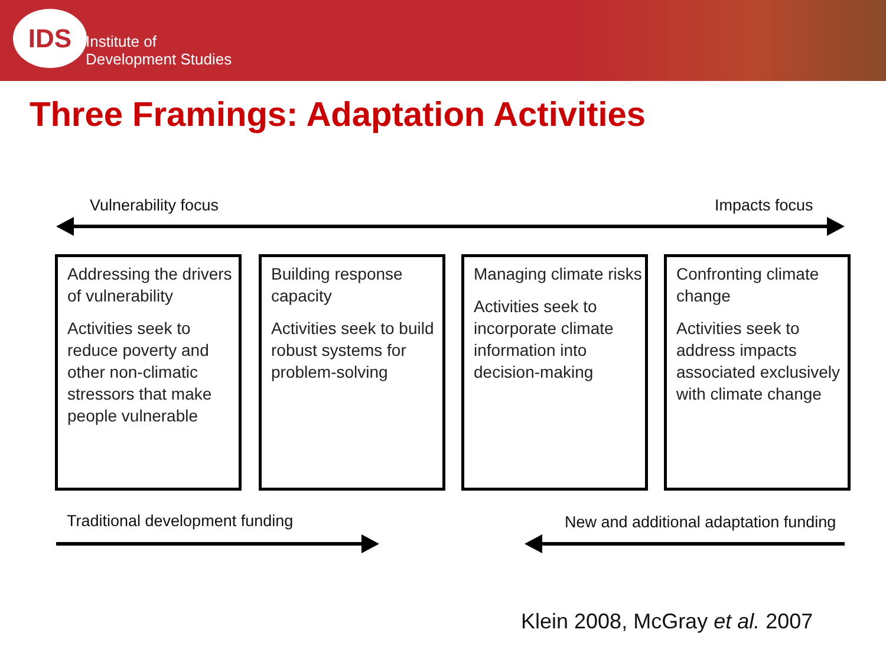IDS
Institute of
Development Studies
Three Framings: Adaptation Activities
Vulnerability focus Impacts focus
Addressing the drivers of vulnerability
Activities seek to reduce poverty and other non-climatic stressors that make people vulnerable
Building response capacity
Activities seek to build robust systems for problem-solving
Managing climate risks
Activities seek to incorporate climate information into decision-making
Confronting climate change
Activities seek to address impacts associated exclusively with climate change
Traditional development funding
New and additional adaptation funding
Klein 2008, McGray et al. 2007